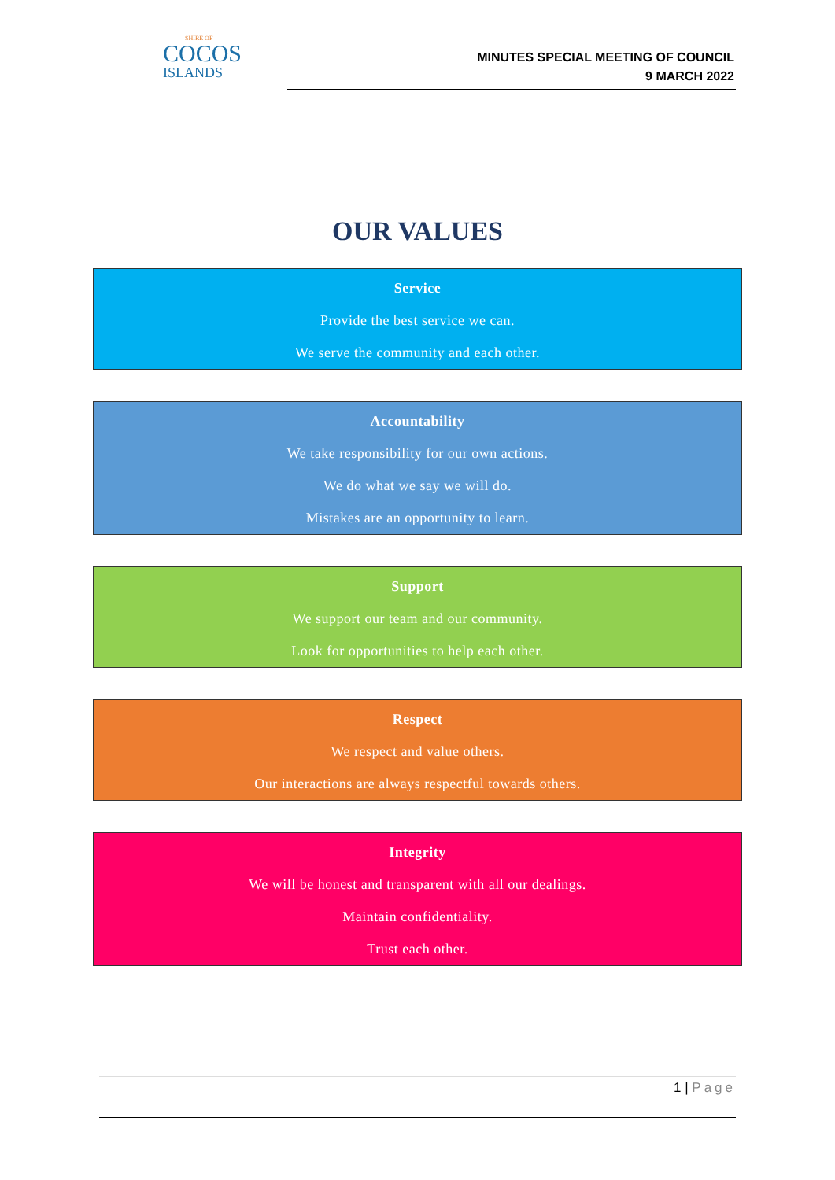SHIRE OF
COCOS
ISLANDS
MINUTES SPECIAL MEETING OF COUNCIL
9 MARCH 2022
OUR VALUES
Service
Provide the best service we can.
We serve the community and each other.
Accountability
We take responsibility for our own actions.
We do what we say we will do.
Mistakes are an opportunity to learn.
Support
We support our team and our community.
Look for opportunities to help each other.
Respect
We respect and value others.
Our interactions are always respectful towards others.
Integrity
We will be honest and transparent with all our dealings.
Maintain confidentiality.
Trust each other.
1 | Page